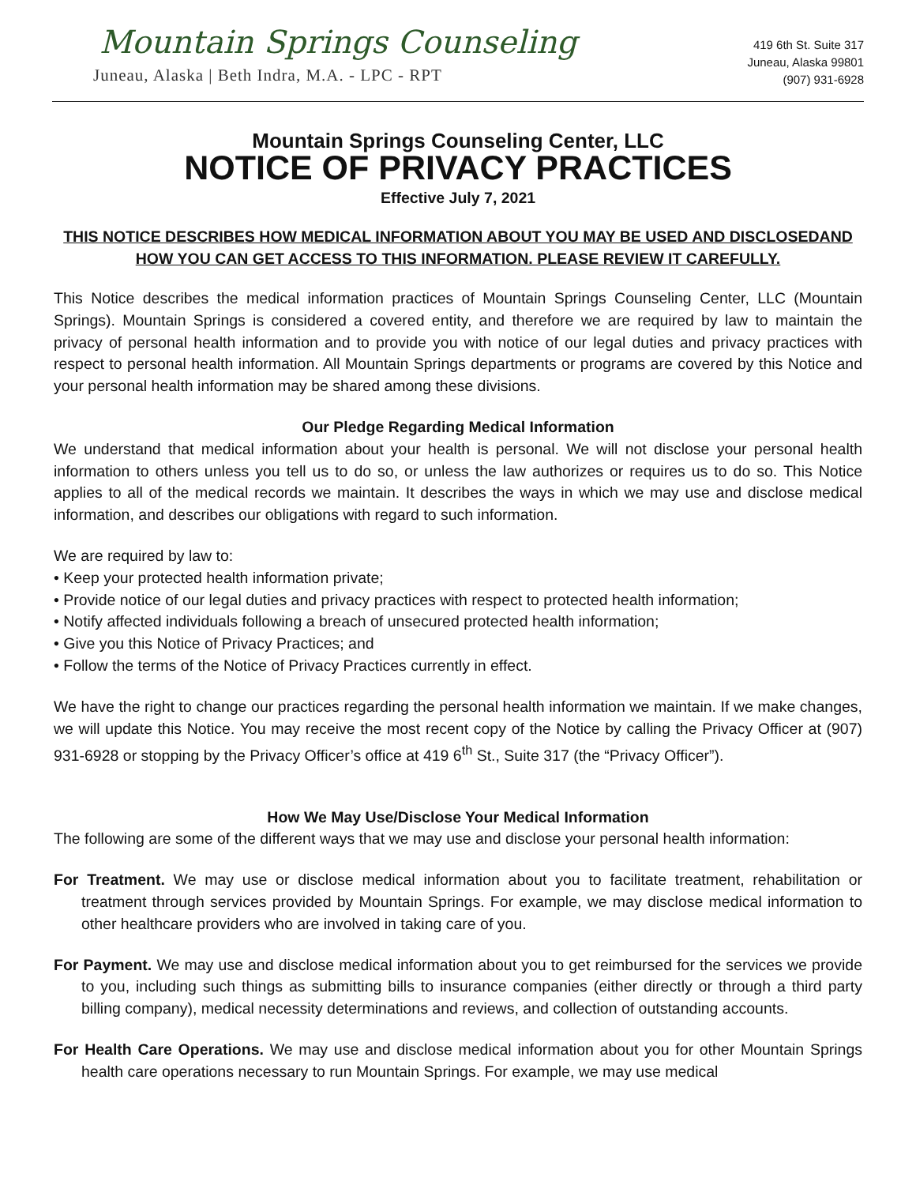Mountain Springs Counseling
Juneau, Alaska | Beth Indra, M.A. - LPC - RPT
419 6th St. Suite 317
Juneau, Alaska 99801
(907) 931-6928
Mountain Springs Counseling Center, LLC
NOTICE OF PRIVACY PRACTICES
Effective July 7, 2021
THIS NOTICE DESCRIBES HOW MEDICAL INFORMATION ABOUT YOU MAY BE USED AND DISCLOSEDAND HOW YOU CAN GET ACCESS TO THIS INFORMATION. PLEASE REVIEW IT CAREFULLY.
This Notice describes the medical information practices of Mountain Springs Counseling Center, LLC (Mountain Springs). Mountain Springs is considered a covered entity, and therefore we are required by law to maintain the privacy of personal health information and to provide you with notice of our legal duties and privacy practices with respect to personal health information. All Mountain Springs departments or programs are covered by this Notice and your personal health information may be shared among these divisions.
Our Pledge Regarding Medical Information
We understand that medical information about your health is personal. We will not disclose your personal health information to others unless you tell us to do so, or unless the law authorizes or requires us to do so. This Notice applies to all of the medical records we maintain. It describes the ways in which we may use and disclose medical information, and describes our obligations with regard to such information.
We are required by law to:
• Keep your protected health information private;
• Provide notice of our legal duties and privacy practices with respect to protected health information;
• Notify affected individuals following a breach of unsecured protected health information;
• Give you this Notice of Privacy Practices; and
• Follow the terms of the Notice of Privacy Practices currently in effect.
We have the right to change our practices regarding the personal health information we maintain. If we make changes, we will update this Notice. You may receive the most recent copy of the Notice by calling the Privacy Officer at (907) 931-6928 or stopping by the Privacy Officer’s office at 419 6<sup>th</sup> St., Suite 317 (the “Privacy Officer”).
How We May Use/Disclose Your Medical Information
The following are some of the different ways that we may use and disclose your personal health information:
For Treatment. We may use or disclose medical information about you to facilitate treatment, rehabilitation or treatment through services provided by Mountain Springs. For example, we may disclose medical information to other healthcare providers who are involved in taking care of you.
For Payment. We may use and disclose medical information about you to get reimbursed for the services we provide to you, including such things as submitting bills to insurance companies (either directly or through a third party billing company), medical necessity determinations and reviews, and collection of outstanding accounts.
For Health Care Operations. We may use and disclose medical information about you for other Mountain Springs health care operations necessary to run Mountain Springs. For example, we may use medical